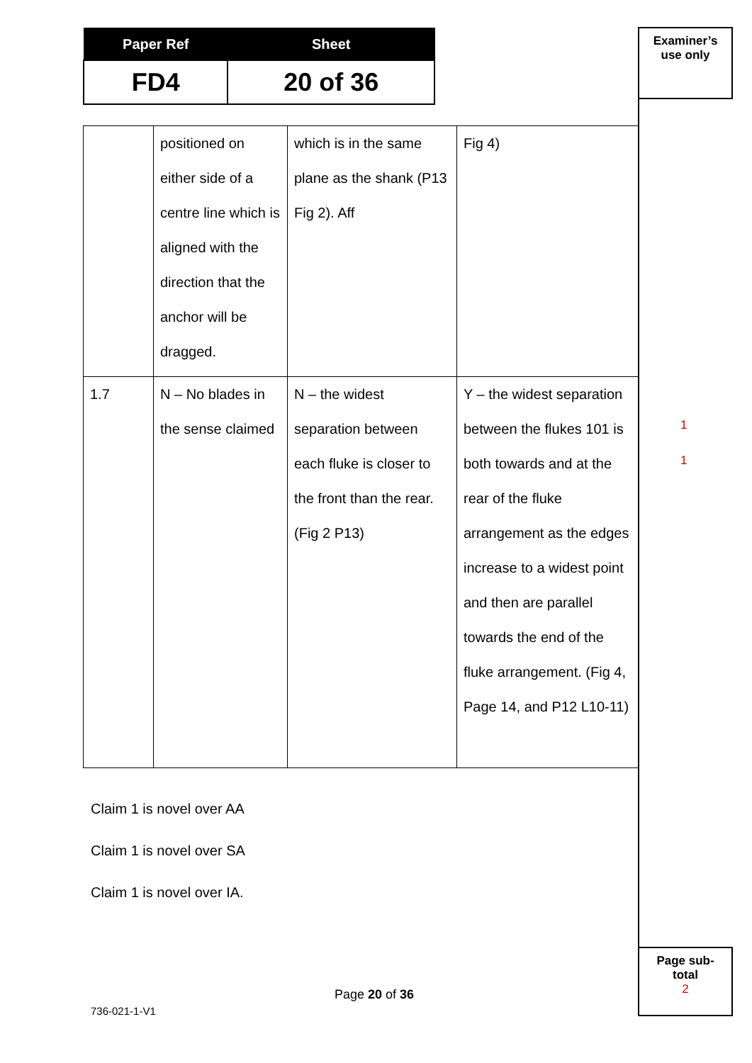| Paper Ref | Sheet |
| --- | --- |
| FD4 | 20 of 36 |
Examiner’s
use only
| | positioned on either side of a centre line which is aligned with the direction that the anchor will be dragged. | which is in the same plane as the shank (P13 Fig 2). Aff | Fig 4) |
| 1.7 | N – No blades in the sense claimed | N – the widest separation between each fluke is closer to the front than the rear. (Fig 2 P13) | Y – the widest separation between the flukes 101 is both towards and at the rear of the fluke arrangement as the edges increase to a widest point and then are parallel towards the end of the fluke arrangement. (Fig 4, Page 14, and P12 L10-11) |
1
1
Claim 1 is novel over AA
Claim 1 is novel over SA
Claim 1 is novel over IA.
Page sub-
total
2
Page 20 of 36
736-021-1-V1